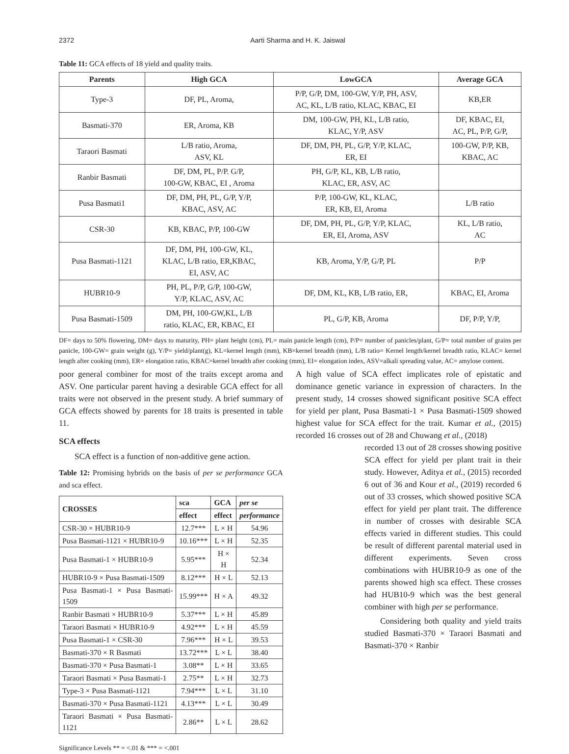2372 Aarti Sharma and H. K. Jaiswal
Table 11: GCA effects of 18 yield and quality traits.
| Parents | High GCA | LowGCA | Average GCA |
| --- | --- | --- | --- |
| Type-3 | DF, PL, Aroma, | P/P, G/P, DM, 100-GW, Y/P, PH, ASV, AC, KL, L/B ratio, KLAC, KBAC, EI | KB,ER |
| Basmati-370 | ER, Aroma, KB | DM, 100-GW, PH, KL, L/B ratio, KLAC, Y/P, ASV | DF, KBAC, EI, AC, PL, P/P, G/P, |
| Taraori Basmati | L/B ratio, Aroma, ASV, KL | DF, DM, PH, PL, G/P, Y/P, KLAC, ER, EI | 100-GW, P/P, KB, KBAC, AC |
| Ranbir Basmati | DF, DM, PL, P/P. G/P, 100-GW, KBAC, EI , Aroma | PH, G/P, KL, KB, L/B ratio, KLAC, ER, ASV, AC | |
| Pusa Basmati1 | DF, DM, PH, PL, G/P, Y/P, KBAC, ASV, AC | P/P, 100-GW, KL, KLAC, ER, KB, EI, Aroma | L/B ratio |
| CSR-30 | KB, KBAC, P/P, 100-GW | DF, DM, PH, PL, G/P, Y/P, KLAC, ER, EI, Aroma, ASV | KL, L/B ratio, AC |
| Pusa Basmati-1121 | DF, DM, PH, 100-GW, KL, KLAC, L/B ratio, ER,KBAC, EI, ASV, AC | KB, Aroma, Y/P, G/P, PL | P/P |
| HUBR10-9 | PH, PL, P/P, G/P, 100-GW, Y/P, KLAC, ASV, AC | DF, DM, KL, KB, L/B ratio, ER, | KBAC, EI, Aroma |
| Pusa Basmati-1509 | DM, PH, 100-GW,KL, L/B ratio, KLAC, ER, KBAC, EI | PL, G/P, KB, Aroma | DF, P/P, Y/P, |
DF= days to 50% flowering, DM= days to maturity, PH= plant height (cm), PL= main panicle length (cm), P/P= number of panicles/plant, G/P= total number of grains per panicle, 100-GW= grain weight (g), Y/P= yield/plant(g), KL=kernel length (mm), KB=kernel breadth (mm), L/B ratio= Kernel length/kernel breadth ratio, KLAC= kernel length after cooking (mm), ER= elongation ratio, KBAC=kernel breadth after cooking (mm), EI= elongation index, ASV=alkali spreading value, AC= amylose content.
poor general combiner for most of the traits except aroma and ASV. One particular parent having a desirable GCA effect for all traits were not observed in the present study. A brief summary of GCA effects showed by parents for 18 traits is presented in table 11.
SCA effects
SCA effect is a function of non-additive gene action.
Table 12: Promising hybrids on the basis of per se performance GCA and sca effect.
| CROSSES | sca | GCA | per se |
| --- | --- | --- | --- |
| | effect | effect | performance |
| CSR-30 × HUBR10-9 | 12.7*** | L × H | 54.96 |
| Pusa Basmati-1121 × HUBR10-9 | 10.16*** | L × H | 52.35 |
| Pusa Basmati-1 × HUBR10-9 | 5.95*** | H × H | 52.34 |
| HUBR10-9 × Pusa Basmati-1509 | 8.12*** | H × L | 52.13 |
| Pusa Basmati-1 × Pusa Basmati-1509 | 15.99*** | H × A | 49.32 |
| Ranbir Basmati × HUBR10-9 | 5.37*** | L × H | 45.89 |
| Taraori Basmati × HUBR10-9 | 4.92*** | L × H | 45.59 |
| Pusa Basmati-1 × CSR-30 | 7.96*** | H × L | 39.53 |
| Basmati-370 × R Basmati | 13.72*** | L × L | 38.40 |
| Basmati-370 × Pusa Basmati-1 | 3.08** | L × H | 33.65 |
| Taraori Basmati × Pusa Basmati-1 | 2.75** | L × H | 32.73 |
| Type-3 × Pusa Basmati-1121 | 7.94*** | L × L | 31.10 |
| Basmati-370 × Pusa Basmati-1121 | 4.13*** | L × L | 30.49 |
| Taraori Basmati × Pusa Basmati-1121 | 2.86** | L × L | 28.62 |
Significance Levels ** = <.01 & *** = <.001
A high value of SCA effect implicates role of epistatic and dominance genetic variance in expression of characters. In the present study, 14 crosses showed significant positive SCA effect for yield per plant, Pusa Basmati-1 × Pusa Basmati-1509 showed highest value for SCA effect for the trait. Kumar et al., (2015) recorded 16 crosses out of 28 and Chuwang et al., (2018)
recorded 13 out of 28 crosses showing positive SCA effect for yield per plant trait in their study. However, Aditya et al., (2015) recorded 6 out of 36 and Kour et al., (2019) recorded 6 out of 33 crosses, which showed positive SCA effect for yield per plant trait. The difference in number of crosses with desirable SCA effects varied in different studies. This could be result of different parental material used in different experiments. Seven cross combinations with HUBR10-9 as one of the parents showed high sca effect. These crosses had HUB10-9 which was the best general combiner with high per se performance.
Considering both quality and yield traits studied Basmati-370 × Taraori Basmati and Basmati-370 × Ranbir